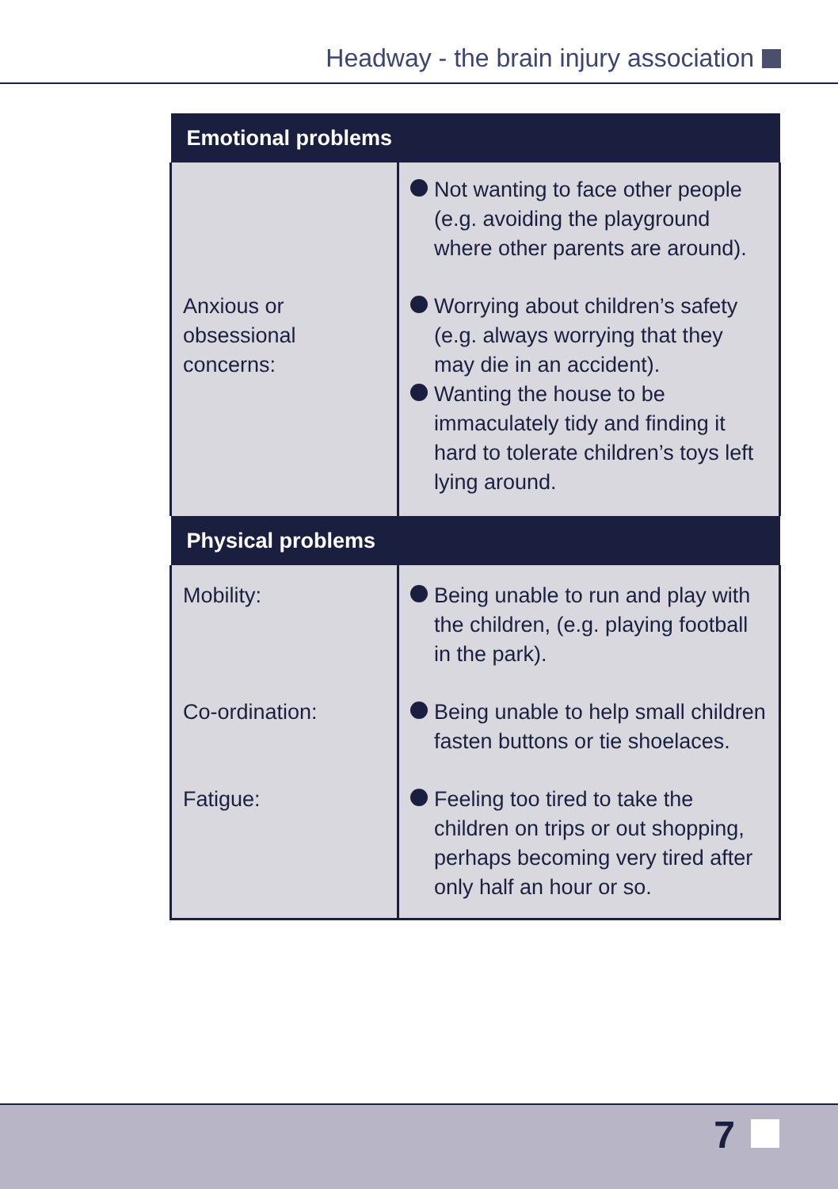Headway - the brain injury association
| Emotional problems | |
| --- | --- |
| | Not wanting to face other people (e.g. avoiding the playground where other parents are around). |
| Anxious or obsessional concerns: | Worrying about children’s safety (e.g. always worrying that they may die in an accident). Wanting the house to be immaculately tidy and finding it hard to tolerate children’s toys left lying around. |
| Physical problems | |
| Mobility: | Being unable to run and play with the children, (e.g. playing football in the park). |
| Co-ordination: | Being unable to help small children fasten buttons or tie shoelaces. |
| Fatigue: | Feeling too tired to take the children on trips or out shopping, perhaps becoming very tired after only half an hour or so. |
7